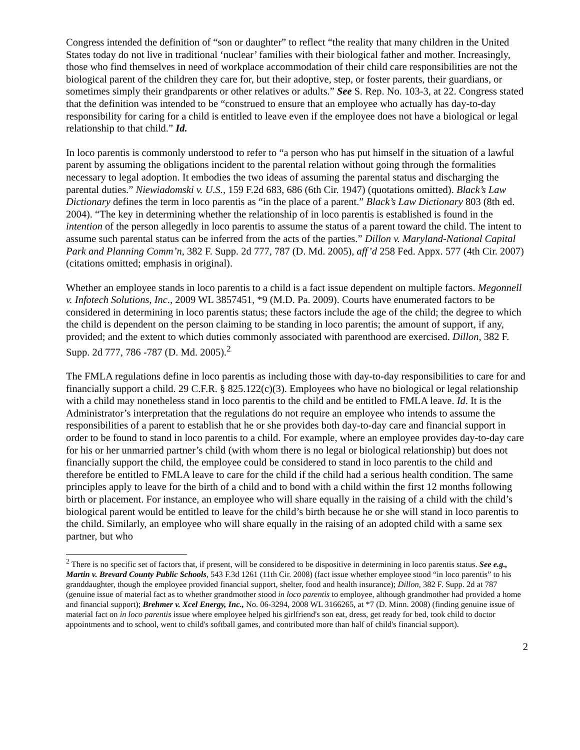Congress intended the definition of “son or daughter” to reflect “the reality that many children in the United States today do not live in traditional ‘nuclear’ families with their biological father and mother. Increasingly, those who find themselves in need of workplace accommodation of their child care responsibilities are not the biological parent of the children they care for, but their adoptive, step, or foster parents, their guardians, or sometimes simply their grandparents or other relatives or adults.” See S. Rep. No. 103-3, at 22. Congress stated that the definition was intended to be “construed to ensure that an employee who actually has day-to-day responsibility for caring for a child is entitled to leave even if the employee does not have a biological or legal relationship to that child.” Id.
In loco parentis is commonly understood to refer to “a person who has put himself in the situation of a lawful parent by assuming the obligations incident to the parental relation without going through the formalities necessary to legal adoption. It embodies the two ideas of assuming the parental status and discharging the parental duties.” Niewiadomski v. U.S., 159 F.2d 683, 686 (6th Cir. 1947) (quotations omitted). Black’s Law Dictionary defines the term in loco parentis as “in the place of a parent.” Black’s Law Dictionary 803 (8th ed. 2004). “The key in determining whether the relationship of in loco parentis is established is found in the intention of the person allegedly in loco parentis to assume the status of a parent toward the child. The intent to assume such parental status can be inferred from the acts of the parties.” Dillon v. Maryland-National Capital Park and Planning Comm’n, 382 F. Supp. 2d 777, 787 (D. Md. 2005), aff’d 258 Fed. Appx. 577 (4th Cir. 2007) (citations omitted; emphasis in original).
Whether an employee stands in loco parentis to a child is a fact issue dependent on multiple factors. Megonnell v. Infotech Solutions, Inc., 2009 WL 3857451, *9 (M.D. Pa. 2009). Courts have enumerated factors to be considered in determining in loco parentis status; these factors include the age of the child; the degree to which the child is dependent on the person claiming to be standing in loco parentis; the amount of support, if any, provided; and the extent to which duties commonly associated with parenthood are exercised. Dillon, 382 F. Supp. 2d 777, 786 -787 (D. Md. 2005).<sup>2</sup>
The FMLA regulations define in loco parentis as including those with day-to-day responsibilities to care for and financially support a child. 29 C.F.R. § 825.122(c)(3). Employees who have no biological or legal relationship with a child may nonetheless stand in loco parentis to the child and be entitled to FMLA leave. Id. It is the Administrator’s interpretation that the regulations do not require an employee who intends to assume the responsibilities of a parent to establish that he or she provides both day-to-day care and financial support in order to be found to stand in loco parentis to a child. For example, where an employee provides day-to-day care for his or her unmarried partner’s child (with whom there is no legal or biological relationship) but does not financially support the child, the employee could be considered to stand in loco parentis to the child and therefore be entitled to FMLA leave to care for the child if the child had a serious health condition. The same principles apply to leave for the birth of a child and to bond with a child within the first 12 months following birth or placement. For instance, an employee who will share equally in the raising of a child with the child’s biological parent would be entitled to leave for the child’s birth because he or she will stand in loco parentis to the child. Similarly, an employee who will share equally in the raising of an adopted child with a same sex partner, but who
<sup>2</sup> There is no specific set of factors that, if present, will be considered to be dispositive in determining in loco parentis status. See e.g., Martin v. Brevard County Public Schools, 543 F.3d 1261 (11th Cir. 2008) (fact issue whether employee stood “in loco parentis” to his granddaughter, though the employee provided financial support, shelter, food and health insurance); Dillon, 382 F. Supp. 2d at 787 (genuine issue of material fact as to whether grandmother stood in loco parentis to employee, although grandmother had provided a home and financial support); Brehmer v. Xcel Energy, Inc., No. 06-3294, 2008 WL 3166265, at *7 (D. Minn. 2008) (finding genuine issue of material fact on in loco parentis issue where employee helped his girlfriend's son eat, dress, get ready for bed, took child to doctor appointments and to school, went to child's softball games, and contributed more than half of child's financial support).
2